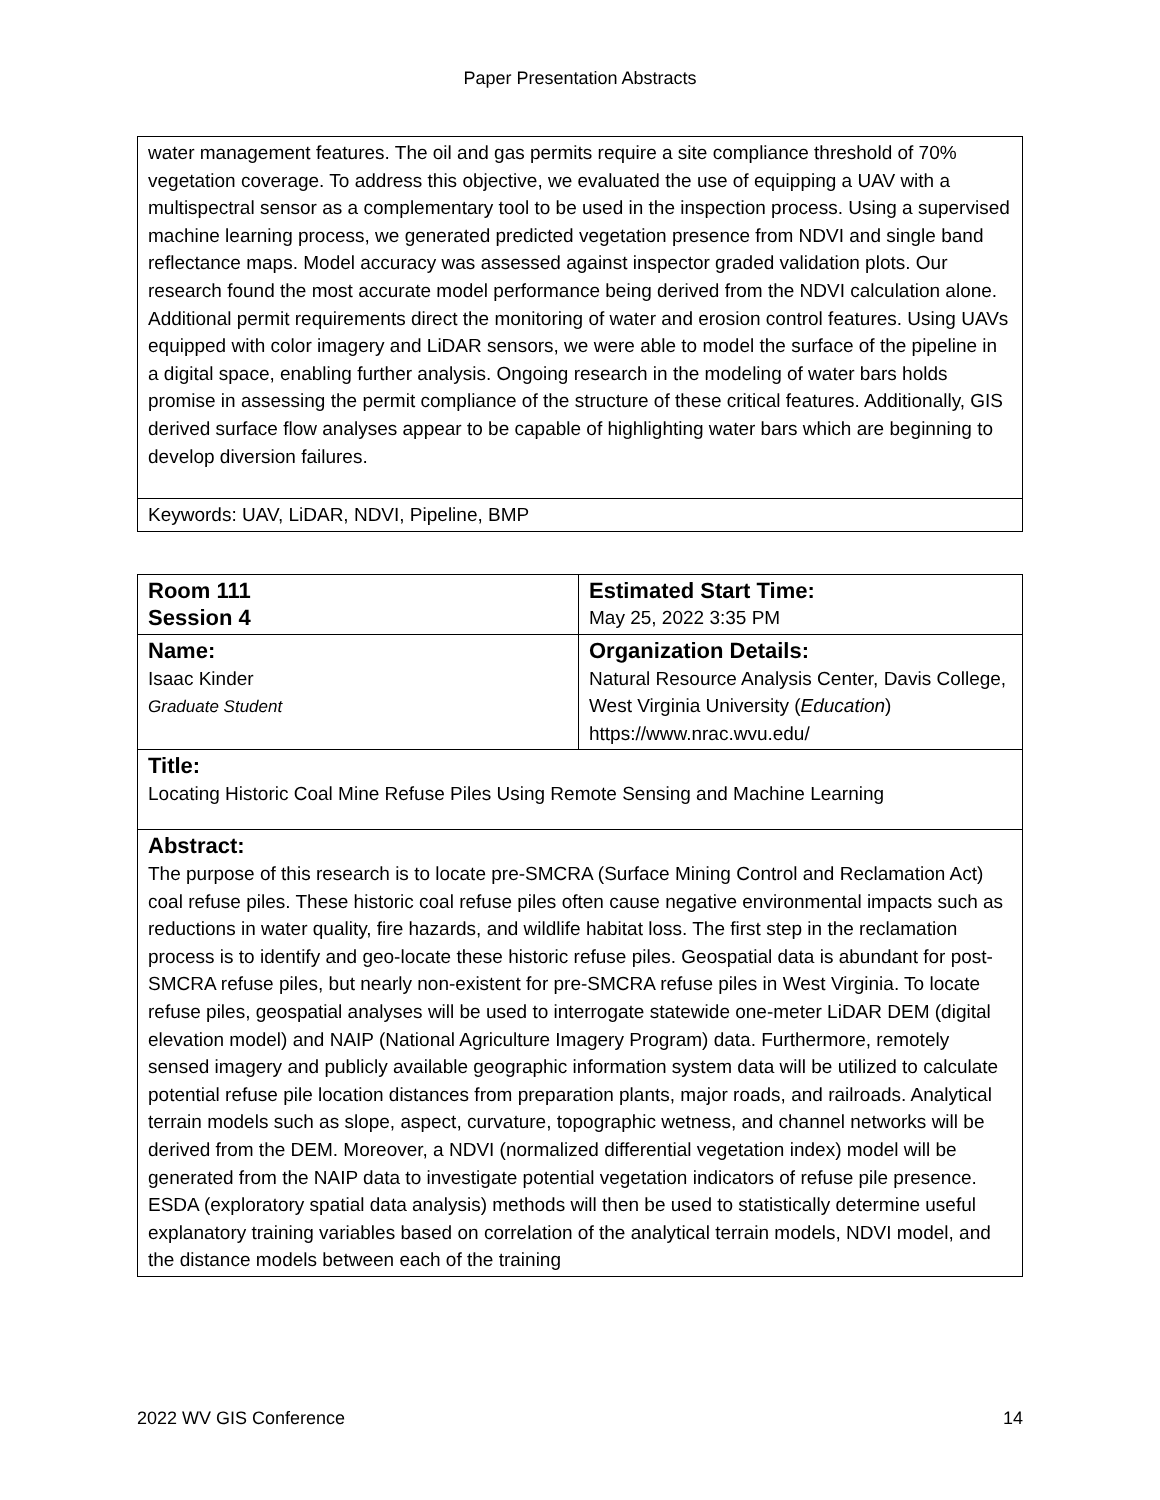Paper Presentation Abstracts
| water management features. The oil and gas permits require a site compliance threshold of 70% vegetation coverage. To address this objective, we evaluated the use of equipping a UAV with a multispectral sensor as a complementary tool to be used in the inspection process. Using a supervised machine learning process, we generated predicted vegetation presence from NDVI and single band reflectance maps. Model accuracy was assessed against inspector graded validation plots. Our research found the most accurate model performance being derived from the NDVI calculation alone. Additional permit requirements direct the monitoring of water and erosion control features. Using UAVs equipped with color imagery and LiDAR sensors, we were able to model the surface of the pipeline in a digital space, enabling further analysis. Ongoing research in the modeling of water bars holds promise in assessing the permit compliance of the structure of these critical features. Additionally, GIS derived surface flow analyses appear to be capable of highlighting water bars which are beginning to develop diversion failures. |
| Keywords: UAV, LiDAR, NDVI, Pipeline, BMP |
| Room 111 Session 4 | Estimated Start Time: May 25, 2022 3:35 PM |
| Name: Isaac Kinder Graduate Student | Organization Details: Natural Resource Analysis Center, Davis College, West Virginia University ( Education ) https://www.nrac.wvu.edu/ |
| Title: Locating Historic Coal Mine Refuse Piles Using Remote Sensing and Machine Learning | |
| Abstract: The purpose of this research is to locate pre-SMCRA (Surface Mining Control and Reclamation Act) coal refuse piles. These historic coal refuse piles often cause negative environmental impacts such as reductions in water quality, fire hazards, and wildlife habitat loss. The first step in the reclamation process is to identify and geo-locate these historic refuse piles. Geospatial data is abundant for post-SMCRA refuse piles, but nearly non-existent for pre-SMCRA refuse piles in West Virginia. To locate refuse piles, geospatial analyses will be used to interrogate statewide one-meter LiDAR DEM (digital elevation model) and NAIP (National Agriculture Imagery Program) data. Furthermore, remotely sensed imagery and publicly available geographic information system data will be utilized to calculate potential refuse pile location distances from preparation plants, major roads, and railroads. Analytical terrain models such as slope, aspect, curvature, topographic wetness, and channel networks will be derived from the DEM. Moreover, a NDVI (normalized differential vegetation index) model will be generated from the NAIP data to investigate potential vegetation indicators of refuse pile presence. ESDA (exploratory spatial data analysis) methods will then be used to statistically determine useful explanatory training variables based on correlation of the analytical terrain models, NDVI model, and the distance models between each of the training | |
2022 WV GIS Conference 14